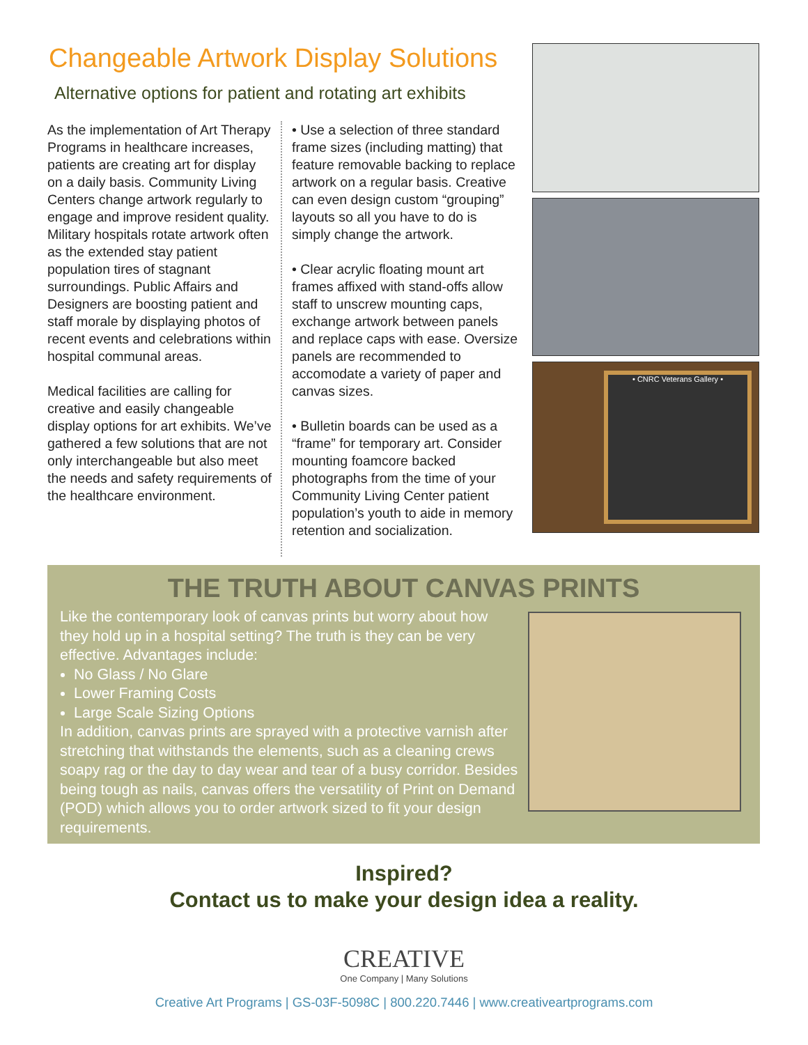Changeable Artwork Display Solutions
Alternative options for patient and rotating art exhibits
As the implementation of Art Therapy Programs in healthcare increases, patients are creating art for display on a daily basis. Community Living Centers change artwork regularly to engage and improve resident quality. Military hospitals rotate artwork often as the extended stay patient population tires of stagnant surroundings. Public Affairs and Designers are boosting patient and staff morale by displaying photos of recent events and celebrations within hospital communal areas.
Medical facilities are calling for creative and easily changeable display options for art exhibits. We’ve gathered a few solutions that are not only interchangeable but also meet the needs and safety requirements of the healthcare environment.
• Use a selection of three standard frame sizes (including matting) that feature removable backing to replace artwork on a regular basis. Creative can even design custom “grouping” layouts so all you have to do is simply change the artwork.
• Clear acrylic floating mount art frames affixed with stand-offs allow staff to unscrew mounting caps, exchange artwork between panels and replace caps with ease. Oversize panels are recommended to accomodate a variety of paper and canvas sizes.
• Bulletin boards can be used as a “frame” for temporary art. Consider mounting foamcore backed photographs from the time of your Community Living Center patient population’s youth to aide in memory retention and socialization.
• CNRC Veterans Gallery •
THE TRUTH ABOUT CANVAS PRINTS
Like the contemporary look of canvas prints but worry about how they hold up in a hospital setting? The truth is they can be very effective. Advantages include:
No Glass / No Glare
Lower Framing Costs
Large Scale Sizing Options
In addition, canvas prints are sprayed with a protective varnish after stretching that withstands the elements, such as a cleaning crews soapy rag or the day to day wear and tear of a busy corridor. Besides being tough as nails, canvas offers the versatility of Print on Demand (POD) which allows you to order artwork sized to fit your design requirements.
Inspired?
Contact us to make your design idea a reality.
CREATIVE
One Company | Many Solutions
Creative Art Programs | GS-03F-5098C | 800.220.7446 | www.creativeartprograms.com